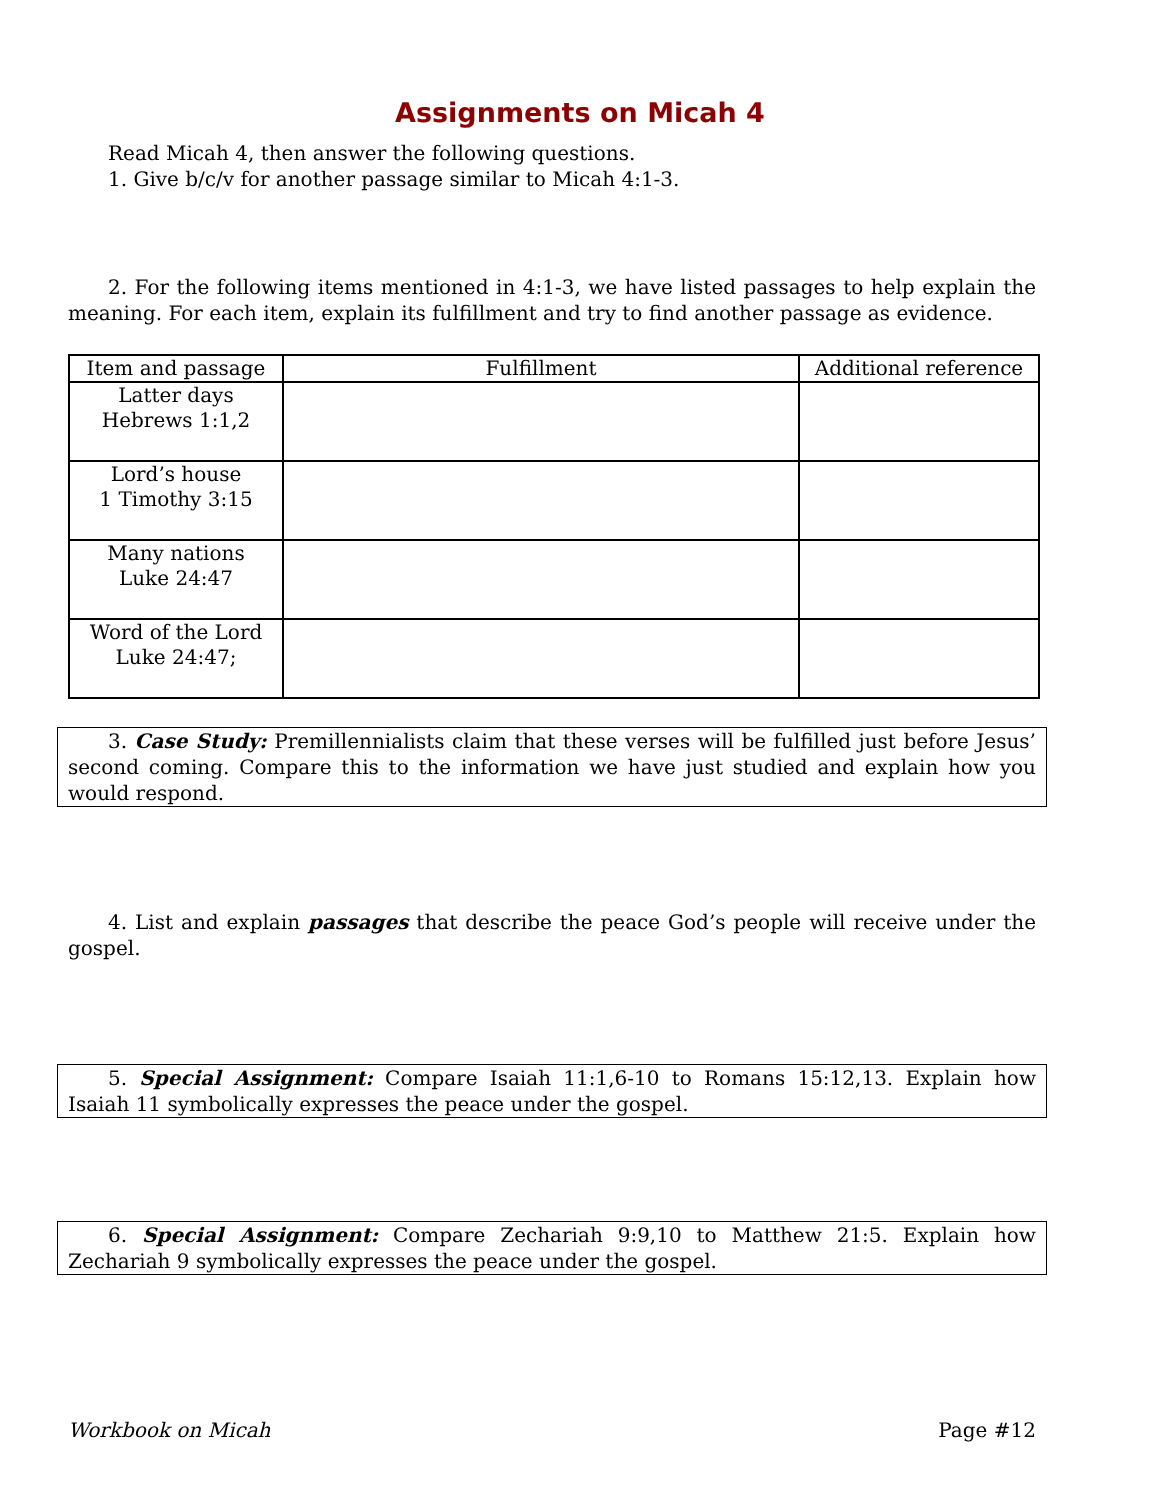Assignments on Micah 4
Read Micah 4, then answer the following questions.
1. Give b/c/v for another passage similar to Micah 4:1-3.
2. For the following items mentioned in 4:1-3, we have listed passages to help explain the meaning. For each item, explain its fulfillment and try to find another passage as evidence.
| Item and passage | Fulfillment | Additional reference |
| --- | --- | --- |
| Latter days Hebrews 1:1,2 | | |
| Lord’s house 1 Timothy 3:15 | | |
| Many nations Luke 24:47 | | |
| Word of the Lord Luke 24:47; | | |
3. Case Study: Premillennialists claim that these verses will be fulfilled just before Jesus’ second coming. Compare this to the information we have just studied and explain how you would respond.
4. List and explain passages that describe the peace God’s people will receive under the gospel.
5. Special Assignment: Compare Isaiah 11:1,6-10 to Romans 15:12,13. Explain how Isaiah 11 symbolically expresses the peace under the gospel.
6. Special Assignment: Compare Zechariah 9:9,10 to Matthew 21:5. Explain how Zechariah 9 symbolically expresses the peace under the gospel.
Workbook on Micah Page #12